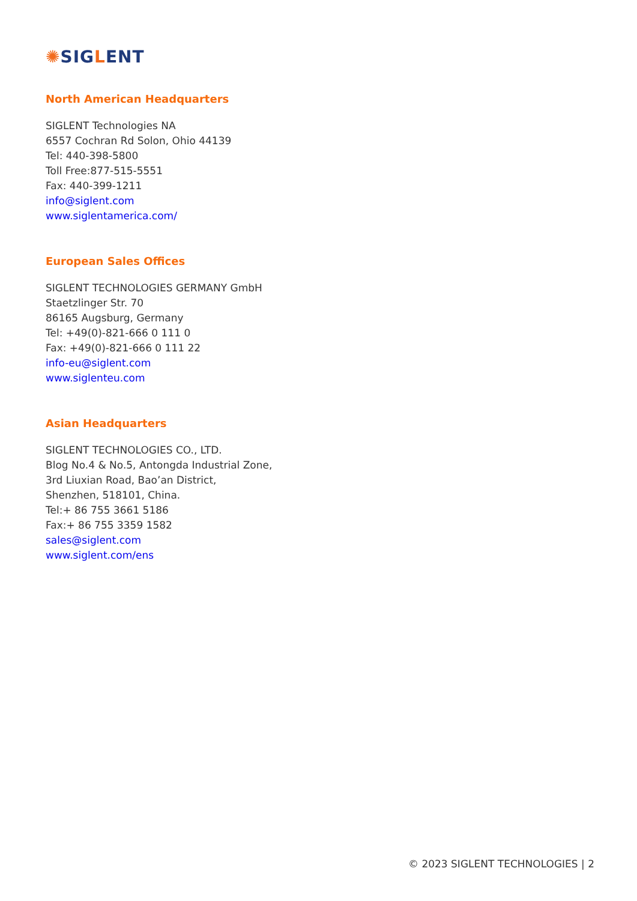✺SIGLENT
North American Headquarters
SIGLENT Technologies NA
6557 Cochran Rd Solon, Ohio 44139
Tel: 440-398-5800
Toll Free:877-515-5551
Fax: 440-399-1211
info@siglent.com
www.siglentamerica.com/
European Sales Offices
SIGLENT TECHNOLOGIES GERMANY GmbH
Staetzlinger Str. 70
86165 Augsburg, Germany
Tel: +49(0)-821-666 0 111 0
Fax: +49(0)-821-666 0 111 22
info-eu@siglent.com
www.siglenteu.com
Asian Headquarters
SIGLENT TECHNOLOGIES CO., LTD.
Blog No.4 & No.5, Antongda Industrial Zone,
3rd Liuxian Road, Bao’an District,
Shenzhen, 518101, China.
Tel:+ 86 755 3661 5186
Fax:+ 86 755 3359 1582
sales@siglent.com
www.siglent.com/ens
© 2023 SIGLENT TECHNOLOGIES | 2